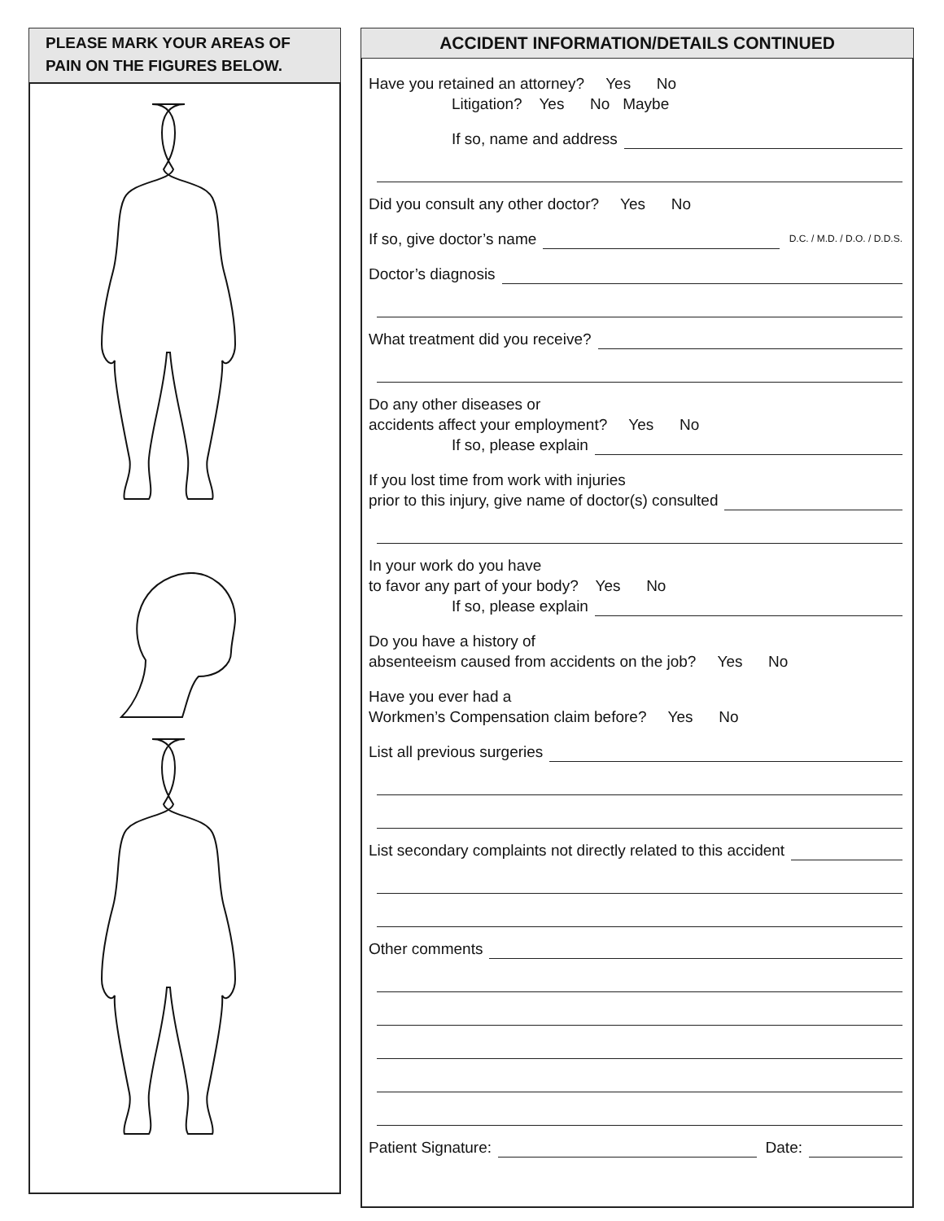PLEASE MARK YOUR AREAS OF
PAIN ON THE FIGURES BELOW.
ACCIDENT INFORMATION/DETAILS CONTINUED
Have you retained an attorney? Yes No
Litigation? Yes No Maybe
If so, name and address
Did you consult any other doctor? Yes No
If so, give doctor’s name D.C. / M.D. / D.O. / D.D.S.
Doctor’s diagnosis
What treatment did you receive?
Do any other diseases or
accidents affect your employment? Yes No
If so, please explain
If you lost time from work with injuries
prior to this injury, give name of doctor(s) consulted
In your work do you have
to favor any part of your body? Yes No
If so, please explain
Do you have a history of
absenteeism caused from accidents on the job? Yes No
Have you ever had a
Workmen’s Compensation claim before? Yes No
List all previous surgeries
List secondary complaints not directly related to this accident
Other comments
Patient Signature: Date: